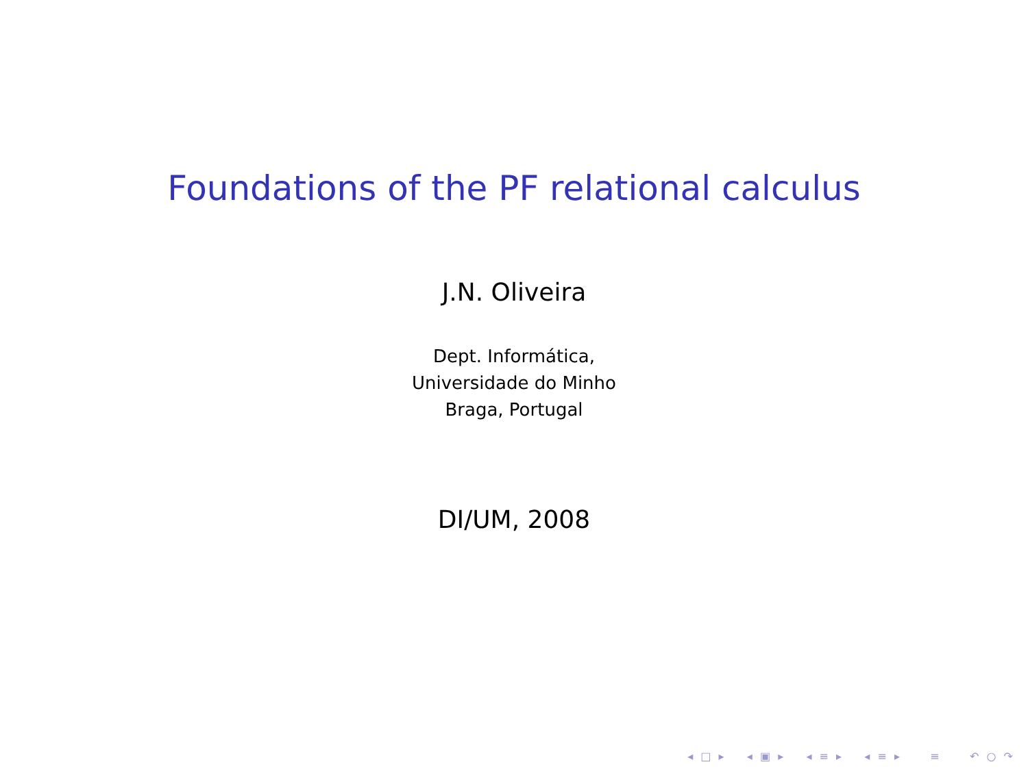Foundations of the PF relational calculus
J.N. Oliveira
Dept. Informática,
Universidade do Minho
Braga, Portugal
DI/UM, 2008
◂ □ ▸ ◂ ▣ ▸ ◂ ≡ ▸ ◂ ≡ ▸ ≡ ↶ ○ ↷